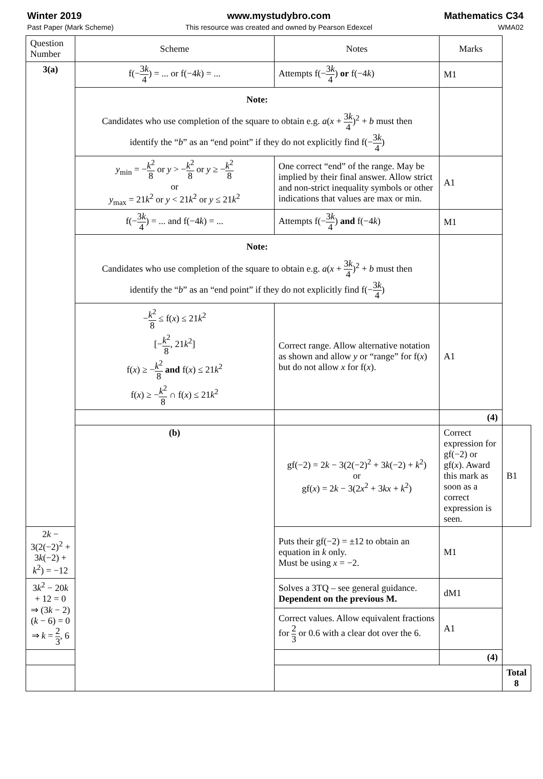Winter 2019
Past Paper (Mark Scheme)
www.mystudybro.com
This resource was created and owned by Pearson Edexcel
Mathematics C34
WMA02
| Question Number | Scheme | Notes | Marks | |
| --- | --- | --- | --- | --- |
| 3(a) | f(− 3 k 4 ) = ... or f(−4 k ) = ... | Attempts f(− 3 k 4 ) or f(−4 k ) | M1 | |
| | Note: Candidates who use completion of the square to obtain e.g. a ( x + 3 k 4 )<sup>2</sup> + b must then identify the “ b ” as an “end point” if they do not explicitly find f(− 3 k 4 ) | | | |
| | y<sub>min</sub> = − k<sup>2</sup> 8 or y > − k<sup>2</sup> 8 or y ≥ − k<sup>2</sup> 8 or y<sub>max</sub> = 21 k<sup>2</sup> or y < 21 k<sup>2</sup> or y ≤ 21 k<sup>2</sup> | One correct “end” of the range. May be implied by their final answer. Allow strict and non-strict inequality symbols or other indications that values are max or min. | A1 | |
| | f(− 3 k 4 ) = ... and f(−4 k ) = ... | Attempts f(− 3 k 4 ) and f(−4 k ) | M1 | |
| | Note: Candidates who use completion of the square to obtain e.g. a ( x + 3 k 4 )<sup>2</sup> + b must then identify the “ b ” as an “end point” if they do not explicitly find f(− 3 k 4 ) | | | |
| | − k<sup>2</sup> 8 ≤ f( x ) ≤ 21 k<sup>2</sup> [− k<sup>2</sup> 8 , 21 k<sup>2</sup>] f( x ) ≥ − k<sup>2</sup> 8 and f( x ) ≤ 21 k<sup>2</sup> f( x ) ≥ − k<sup>2</sup> 8 ∩ f( x ) ≤ 21 k<sup>2</sup> | Correct range. Allow alternative notation as shown and allow y or “range” for f( x ) but do not allow x for f( x ). | A1 | |
| | | | (4) | |
| | (b) | gf(−2) = 2 k − 3(2(−2)<sup>2</sup> + 3 k (−2) + k<sup>2</sup>) or gf( x ) = 2 k − 3(2 x<sup>2</sup> + 3 kx + k<sup>2</sup>) | Correct expression for gf(−2) or gf( x ). Award this mark as soon as a correct expression is seen. | B1 |
| 2 k − 3(2(−2)<sup>2</sup> + 3 k (−2) + k<sup>2</sup>) = −12 | | Puts their gf(−2) = ±12 to obtain an equation in k only. Must be using x = −2. | M1 | |
| 3 k<sup>2</sup> − 20 k + 12 = 0 ⇒ (3 k − 2)( k − 6) = 0 ⇒ k = 2 3 , 6 | | Solves a 3TQ – see general guidance. Dependent on the previous M. | dM1 | |
| | | Correct values. Allow equivalent fractions for 2 3 or 0.6 with a clear dot over the 6. | A1 | |
| | | | (4) | |
| | | | | Total 8 |